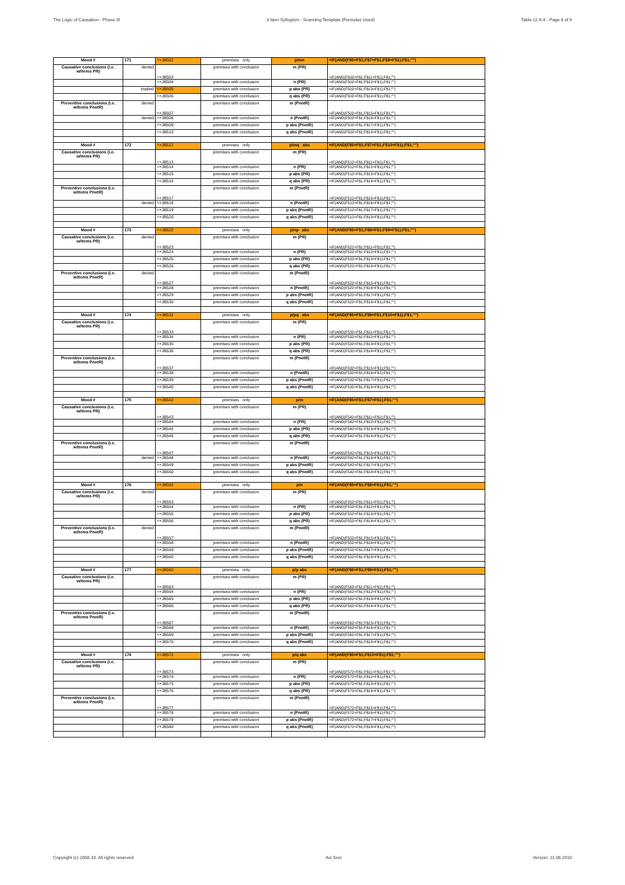The Logic of Causation - Phase III 3-Item Syllogism - Scanning Template (Formulas Used) Table 22.6-4 - Page 8 of 9
| Mood # | 171 | =+JB502 | premises only | p/mn | =IF(AND(F$5=F$1;F$7=F$1;F$8=F$1);F$1;"") |
| Causative conclusions (i.e. w/items PR) | denied | =+JB503 | premises with conclusion | m (PR) | =IF(AND(F502=F$1;F$11=F$1);F$1;"") |
| | | =+JB504 | premises with conclusion | n (PR) | =IF(AND(F502=F$1;F$12=F$1);F$1;"") |
| | implied | =+JB505 | premises with conclusion | p abs (PR) | =IF(AND(F502=F$1;F$13=F$1);F$1;"") |
| | | =+JB506 | premises with conclusion | q abs (PR) | =IF(AND(F502=F$1;F$14=F$1);F$1;"") |
| Preventive conclusions (i.e. w/items PnotR) | denied | =+JB507 | premises with conclusion | m (PnotR) | =IF(AND(F502=F$1;F$15=F$1);F$1;"") |
| | denied | =+JB508 | premises with conclusion | n (PnotR) | =IF(AND(F502=F$1;F$16=F$1);F$1;"") |
| | | =+JB509 | premises with conclusion | p abs (PnotR) | =IF(AND(F502=F$1;F$17=F$1);F$1;"") |
| | | =+JB510 | premises with conclusion | q abs (PnotR) | =IF(AND(F502=F$1;F$18=F$1);F$1;"") |
| Mood # | 172 | =+JB512 | premises only | p/mq abs | =IF(AND(F$5=F$1;F$7=F$1;F$10=F$1);F$1;"") |
| Causative conclusions (i.e. w/items PR) | | =+JB513 | premises with conclusion | m (PR) | =IF(AND(F512=F$1;F$11=F$1);F$1;"") |
| | | =+JB514 | premises with conclusion | n (PR) | =IF(AND(F512=F$1;F$12=F$1);F$1;"") |
| | | =+JB515 | premises with conclusion | p abs (PR) | =IF(AND(F512=F$1;F$13=F$1);F$1;"") |
| | | =+JB516 | premises with conclusion | q abs (PR) | =IF(AND(F512=F$1;F$14=F$1);F$1;"") |
| Preventive conclusions (i.e. w/items PnotR) | | =+JB517 | premises with conclusion | m (PnotR) | =IF(AND(F512=F$1;F$15=F$1);F$1;"") |
| | denied | =+JB518 | premises with conclusion | n (PnotR) | =IF(AND(F512=F$1;F$16=F$1);F$1;"") |
| | | =+JB519 | premises with conclusion | p abs (PnotR) | =IF(AND(F512=F$1;F$17=F$1);F$1;"") |
| | | =+JB520 | premises with conclusion | q abs (PnotR) | =IF(AND(F512=F$1;F$18=F$1);F$1;"") |
| Mood # | 173 | =+JB522 | premises only | p/np abs | =IF(AND(F$5=F$1;F$8=F$1;F$9=F$1);F$1;"") |
| Causative conclusions (i.e. w/items PR) | denied | =+JB523 | premises with conclusion | m (PR) | =IF(AND(F522=F$1;F$11=F$1);F$1;"") |
| | | =+JB524 | premises with conclusion | n (PR) | =IF(AND(F522=F$1;F$12=F$1);F$1;"") |
| | | =+JB525 | premises with conclusion | p abs (PR) | =IF(AND(F522=F$1;F$13=F$1);F$1;"") |
| | | =+JB526 | premises with conclusion | q abs (PR) | =IF(AND(F522=F$1;F$14=F$1);F$1;"") |
| Preventive conclusions (i.e. w/items PnotR) | denied | =+JB527 | premises with conclusion | m (PnotR) | =IF(AND(F522=F$1;F$15=F$1);F$1;"") |
| | | =+JB528 | premises with conclusion | n (PnotR) | =IF(AND(F522=F$1;F$16=F$1);F$1;"") |
| | | =+JB529 | premises with conclusion | p abs (PnotR) | =IF(AND(F522=F$1;F$17=F$1);F$1;"") |
| | | =+JB530 | premises with conclusion | q abs (PnotR) | =IF(AND(F522=F$1;F$18=F$1);F$1;"") |
| Mood # | 174 | =+JB532 | premises only | p/pq abs | =IF(AND(F$5=F$1;F$9=F$1;F$10=F$1);F$1;"") |
| Causative conclusions (i.e. w/items PR) | | =+JB533 | premises with conclusion | m (PR) | =IF(AND(F532=F$1;F$11=F$1);F$1;"") |
| | | =+JB534 | premises with conclusion | n (PR) | =IF(AND(F532=F$1;F$12=F$1);F$1;"") |
| | | =+JB535 | premises with conclusion | p abs (PR) | =IF(AND(F532=F$1;F$13=F$1);F$1;"") |
| | | =+JB536 | premises with conclusion | q abs (PR) | =IF(AND(F532=F$1;F$14=F$1);F$1;"") |
| Preventive conclusions (i.e. w/items PnotR) | | =+JB537 | premises with conclusion | m (PnotR) | =IF(AND(F532=F$1;F$15=F$1);F$1;"") |
| | | =+JB538 | premises with conclusion | n (PnotR) | =IF(AND(F532=F$1;F$16=F$1);F$1;"") |
| | | =+JB539 | premises with conclusion | p abs (PnotR) | =IF(AND(F532=F$1;F$17=F$1);F$1;"") |
| | | =+JB540 | premises with conclusion | q abs (PnotR) | =IF(AND(F532=F$1;F$18=F$1);F$1;"") |
| Mood # | 175 | =+JB542 | premises only | p/m | =IF(AND(F$5=F$1;F$7=F$1);F$1;"") |
| Causative conclusions (i.e. w/items PR) | | =+JB543 | premises with conclusion | m (PR) | =IF(AND(F542=F$1;F$11=F$1);F$1;"") |
| | | =+JB544 | premises with conclusion | n (PR) | =IF(AND(F542=F$1;F$12=F$1);F$1;"") |
| | | =+JB545 | premises with conclusion | p abs (PR) | =IF(AND(F542=F$1;F$13=F$1);F$1;"") |
| | | =+JB546 | premises with conclusion | q abs (PR) | =IF(AND(F542=F$1;F$14=F$1);F$1;"") |
| Preventive conclusions (i.e. w/items PnotR) | | =+JB547 | premises with conclusion | m (PnotR) | =IF(AND(F542=F$1;F$15=F$1);F$1;"") |
| | denied | =+JB548 | premises with conclusion | n (PnotR) | =IF(AND(F542=F$1;F$16=F$1);F$1;"") |
| | | =+JB549 | premises with conclusion | p abs (PnotR) | =IF(AND(F542=F$1;F$17=F$1);F$1;"") |
| | | =+JB550 | premises with conclusion | q abs (PnotR) | =IF(AND(F542=F$1;F$18=F$1);F$1;"") |
| Mood # | 176 | =+JB552 | premises only | p/n | =IF(AND(F$5=F$1;F$8=F$1);F$1;"") |
| Causative conclusions (i.e. w/items PR) | denied | =+JB553 | premises with conclusion | m (PR) | =IF(AND(F552=F$1;F$11=F$1);F$1;"") |
| | | =+JB554 | premises with conclusion | n (PR) | =IF(AND(F552=F$1;F$12=F$1);F$1;"") |
| | | =+JB555 | premises with conclusion | p abs (PR) | =IF(AND(F552=F$1;F$13=F$1);F$1;"") |
| | | =+JB556 | premises with conclusion | q abs (PR) | =IF(AND(F552=F$1;F$14=F$1);F$1;"") |
| Preventive conclusions (i.e. w/items PnotR) | denied | =+JB557 | premises with conclusion | m (PnotR) | =IF(AND(F552=F$1;F$15=F$1);F$1;"") |
| | | =+JB558 | premises with conclusion | n (PnotR) | =IF(AND(F552=F$1;F$16=F$1);F$1;"") |
| | | =+JB559 | premises with conclusion | p abs (PnotR) | =IF(AND(F552=F$1;F$17=F$1);F$1;"") |
| | | =+JB560 | premises with conclusion | q abs (PnotR) | =IF(AND(F552=F$1;F$18=F$1);F$1;"") |
| Mood # | 177 | =+JB562 | premises only | p/p abs | =IF(AND(F$5=F$1;F$9=F$1);F$1;"") |
| Causative conclusions (i.e. w/items PR) | | =+JB563 | premises with conclusion | m (PR) | =IF(AND(F562=F$1;F$11=F$1);F$1;"") |
| | | =+JB564 | premises with conclusion | n (PR) | =IF(AND(F562=F$1;F$12=F$1);F$1;"") |
| | | =+JB565 | premises with conclusion | p abs (PR) | =IF(AND(F562=F$1;F$13=F$1);F$1;"") |
| | | =+JB566 | premises with conclusion | q abs (PR) | =IF(AND(F562=F$1;F$14=F$1);F$1;"") |
| Preventive conclusions (i.e. w/items PnotR) | | =+JB567 | premises with conclusion | m (PnotR) | =IF(AND(F562=F$1;F$15=F$1);F$1;"") |
| | | =+JB568 | premises with conclusion | n (PnotR) | =IF(AND(F562=F$1;F$16=F$1);F$1;"") |
| | | =+JB569 | premises with conclusion | p abs (PnotR) | =IF(AND(F562=F$1;F$17=F$1);F$1;"") |
| | | =+JB570 | premises with conclusion | q abs (PnotR) | =IF(AND(F562=F$1;F$18=F$1);F$1;"") |
| Mood # | 178 | =+JB572 | premises only | p/q abs | =IF(AND(F$5=F$1;F$10=F$1);F$1;"") |
| Causative conclusions (i.e. w/items PR) | | =+JB573 | premises with conclusion | m (PR) | =IF(AND(F572=F$1;F$11=F$1);F$1;"") |
| | | =+JB574 | premises with conclusion | n (PR) | =IF(AND(F572=F$1;F$12=F$1);F$1;"") |
| | | =+JB575 | premises with conclusion | p abs (PR) | =IF(AND(F572=F$1;F$13=F$1);F$1;"") |
| | | =+JB576 | premises with conclusion | q abs (PR) | =IF(AND(F572=F$1;F$14=F$1);F$1;"") |
| Preventive conclusions (i.e. w/items PnotR) | | =+JB577 | premises with conclusion | m (PnotR) | =IF(AND(F572=F$1;F$15=F$1);F$1;"") |
| | | =+JB578 | premises with conclusion | n (PnotR) | =IF(AND(F572=F$1;F$16=F$1);F$1;"") |
| | | =+JB579 | premises with conclusion | p abs (PnotR) | =IF(AND(F572=F$1;F$17=F$1);F$1;"") |
| | | =+JB580 | premises with conclusion | q abs (PnotR) | =IF(AND(F572=F$1;F$18=F$1);F$1;"") |
Copyright (c) 2008-10. All rights reserved. Avi Sion Version: 21.06.2010